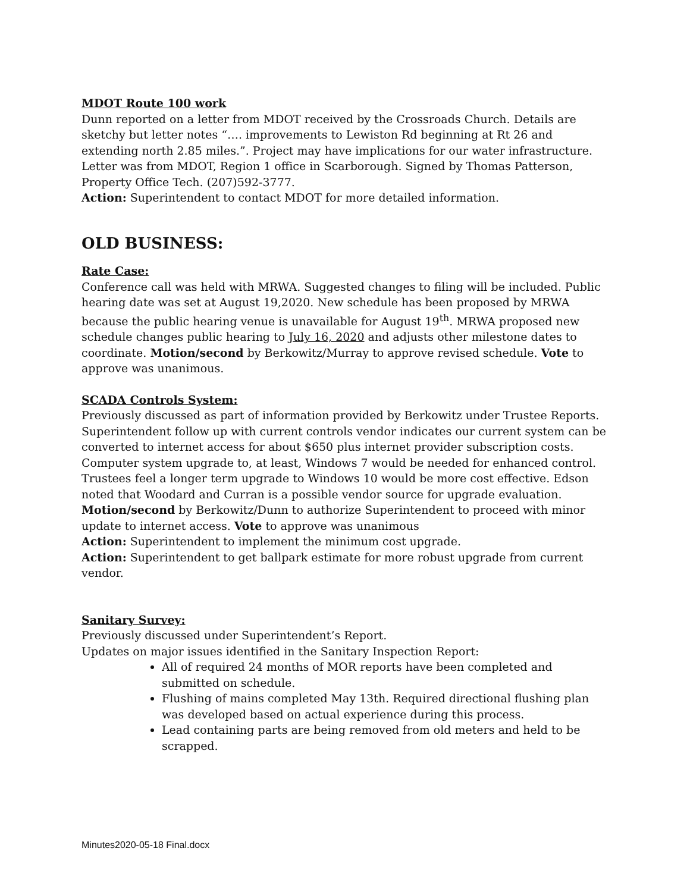MDOT Route 100 work
Dunn reported on a letter from MDOT received by the Crossroads Church. Details are sketchy but letter notes “…. improvements to Lewiston Rd beginning at Rt 26 and extending north 2.85 miles.”. Project may have implications for our water infrastructure. Letter was from MDOT, Region 1 office in Scarborough. Signed by Thomas Patterson, Property Office Tech. (207)592-3777.
Action: Superintendent to contact MDOT for more detailed information.
OLD BUSINESS:
Rate Case:
Conference call was held with MRWA. Suggested changes to filing will be included. Public hearing date was set at August 19,2020. New schedule has been proposed by MRWA because the public hearing venue is unavailable for August 19<sup>th</sup>. MRWA proposed new schedule changes public hearing to July 16, 2020 and adjusts other milestone dates to coordinate. Motion/second by Berkowitz/Murray to approve revised schedule. Vote to approve was unanimous.
SCADA Controls System:
Previously discussed as part of information provided by Berkowitz under Trustee Reports. Superintendent follow up with current controls vendor indicates our current system can be converted to internet access for about $650 plus internet provider subscription costs. Computer system upgrade to, at least, Windows 7 would be needed for enhanced control. Trustees feel a longer term upgrade to Windows 10 would be more cost effective. Edson noted that Woodard and Curran is a possible vendor source for upgrade evaluation. Motion/second by Berkowitz/Dunn to authorize Superintendent to proceed with minor update to internet access. Vote to approve was unanimous
Action: Superintendent to implement the minimum cost upgrade.
Action: Superintendent to get ballpark estimate for more robust upgrade from current vendor.
Sanitary Survey:
Previously discussed under Superintendent’s Report.
Updates on major issues identified in the Sanitary Inspection Report:
All of required 24 months of MOR reports have been completed and submitted on schedule.
Flushing of mains completed May 13th. Required directional flushing plan was developed based on actual experience during this process.
Lead containing parts are being removed from old meters and held to be scrapped.
Minutes2020-05-18 Final.docx